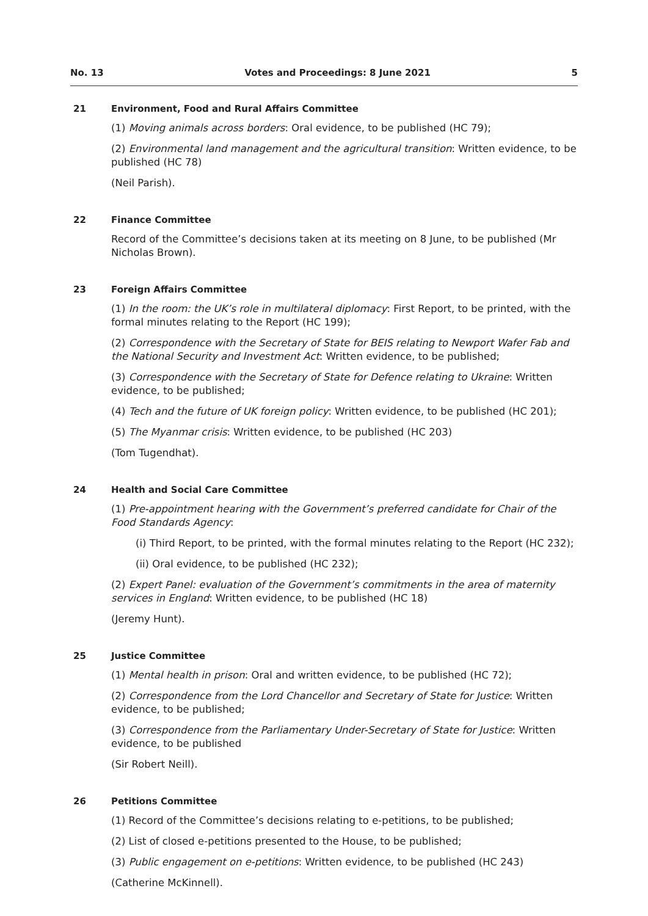No. 13 Votes and Proceedings: 8 June 2021 5
21 Environment, Food and Rural Affairs Committee
(1) Moving animals across borders: Oral evidence, to be published (HC 79);
(2) Environmental land management and the agricultural transition: Written evidence, to be published (HC 78)
(Neil Parish).
22 Finance Committee
Record of the Committee’s decisions taken at its meeting on 8 June, to be published (Mr Nicholas Brown).
23 Foreign Affairs Committee
(1) In the room: the UK’s role in multilateral diplomacy: First Report, to be printed, with the formal minutes relating to the Report (HC 199);
(2) Correspondence with the Secretary of State for BEIS relating to Newport Wafer Fab and the National Security and Investment Act: Written evidence, to be published;
(3) Correspondence with the Secretary of State for Defence relating to Ukraine: Written evidence, to be published;
(4) Tech and the future of UK foreign policy: Written evidence, to be published (HC 201);
(5) The Myanmar crisis: Written evidence, to be published (HC 203)
(Tom Tugendhat).
24 Health and Social Care Committee
(1) Pre-appointment hearing with the Government’s preferred candidate for Chair of the Food Standards Agency:
(i) Third Report, to be printed, with the formal minutes relating to the Report (HC 232);
(ii) Oral evidence, to be published (HC 232);
(2) Expert Panel: evaluation of the Government’s commitments in the area of maternity services in England: Written evidence, to be published (HC 18)
(Jeremy Hunt).
25 Justice Committee
(1) Mental health in prison: Oral and written evidence, to be published (HC 72);
(2) Correspondence from the Lord Chancellor and Secretary of State for Justice: Written evidence, to be published;
(3) Correspondence from the Parliamentary Under-Secretary of State for Justice: Written evidence, to be published
(Sir Robert Neill).
26 Petitions Committee
(1) Record of the Committee’s decisions relating to e-petitions, to be published;
(2) List of closed e-petitions presented to the House, to be published;
(3) Public engagement on e-petitions: Written evidence, to be published (HC 243)
(Catherine McKinnell).